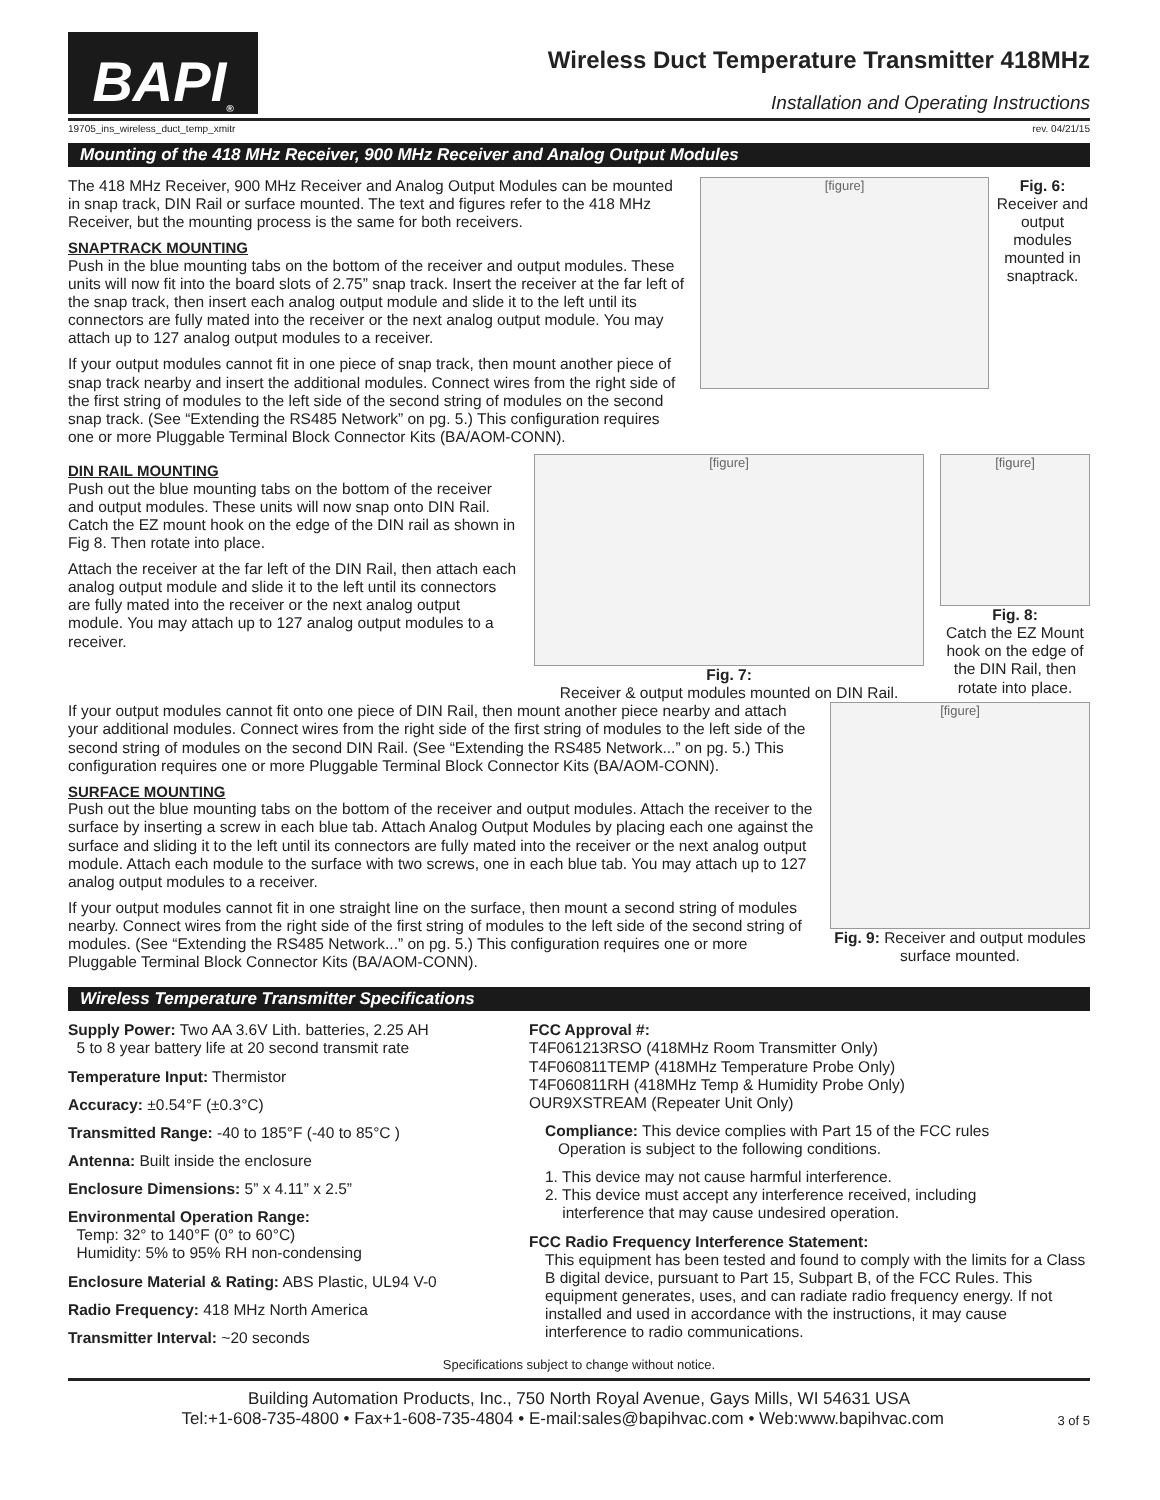BAPI<sup>®</sup>
Wireless Duct Temperature Transmitter 418MHz
Installation and Operating Instructions
19705_ins_wireless_duct_temp_xmitr rev. 04/21/15
Mounting of the 418 MHz Receiver, 900 MHz Receiver and Analog Output Modules
The 418 MHz Receiver, 900 MHz Receiver and Analog Output Modules can be mounted in snap track, DIN Rail or surface mounted. The text and figures refer to the 418 MHz Receiver, but the mounting process is the same for both receivers.
SNAPTRACK MOUNTING
Push in the blue mounting tabs on the bottom of the receiver and output modules. These units will now fit into the board slots of 2.75” snap track. Insert the receiver at the far left of the snap track, then insert each analog output module and slide it to the left until its connectors are fully mated into the receiver or the next analog output module. You may attach up to 127 analog output modules to a receiver.
If your output modules cannot fit in one piece of snap track, then mount another piece of snap track nearby and insert the additional modules. Connect wires from the right side of the first string of modules to the left side of the second string of modules on the second snap track. (See “Extending the RS485 Network” on pg. 5.) This configuration requires one or more Pluggable Terminal Block Connector Kits (BA/AOM-CONN).
[figure]
Fig. 6:
Receiver and output modules mounted in snaptrack.
DIN RAIL MOUNTING
Push out the blue mounting tabs on the bottom of the receiver and output modules. These units will now snap onto DIN Rail. Catch the EZ mount hook on the edge of the DIN rail as shown in Fig 8. Then rotate into place.
Attach the receiver at the far left of the DIN Rail, then attach each analog output module and slide it to the left until its connectors are fully mated into the receiver or the next analog output module. You may attach up to 127 analog output modules to a receiver.
[figure]
Fig. 7:
Receiver & output modules mounted on DIN Rail.
[figure]
Fig. 8:
Catch the EZ Mount hook on the edge of the DIN Rail, then rotate into place.
If your output modules cannot fit onto one piece of DIN Rail, then mount another piece nearby and attach your additional modules. Connect wires from the right side of the first string of modules to the left side of the second string of modules on the second DIN Rail. (See “Extending the RS485 Network...” on pg. 5.) This configuration requires one or more Pluggable Terminal Block Connector Kits (BA/AOM-CONN).
SURFACE MOUNTING
Push out the blue mounting tabs on the bottom of the receiver and output modules. Attach the receiver to the surface by inserting a screw in each blue tab. Attach Analog Output Modules by placing each one against the surface and sliding it to the left until its connectors are fully mated into the receiver or the next analog output module. Attach each module to the surface with two screws, one in each blue tab. You may attach up to 127 analog output modules to a receiver.
If your output modules cannot fit in one straight line on the surface, then mount a second string of modules nearby. Connect wires from the right side of the first string of modules to the left side of the second string of modules. (See “Extending the RS485 Network...” on pg. 5.) This configuration requires one or more Pluggable Terminal Block Connector Kits (BA/AOM-CONN).
[figure]
Fig. 9: Receiver and output modules surface mounted.
Wireless Temperature Transmitter Specifications
Supply Power: Two AA 3.6V Lith. batteries, 2.25 AH
5 to 8 year battery life at 20 second transmit rate
Temperature Input: Thermistor
Accuracy: ±0.54°F (±0.3°C)
Transmitted Range: -40 to 185°F (-40 to 85°C )
Antenna: Built inside the enclosure
Enclosure Dimensions: 5” x 4.11” x 2.5”
Environmental Operation Range:
Temp: 32° to 140°F (0° to 60°C)
Humidity: 5% to 95% RH non-condensing
Enclosure Material & Rating: ABS Plastic, UL94 V-0
Radio Frequency: 418 MHz North America
Transmitter Interval: ~20 seconds
FCC Approval #:
T4F061213RSO (418MHz Room Transmitter Only)
T4F060811TEMP (418MHz Temperature Probe Only)
T4F060811RH (418MHz Temp & Humidity Probe Only)
OUR9XSTREAM (Repeater Unit Only)
Compliance: This device complies with Part 15 of the FCC rules
Operation is subject to the following conditions.
1. This device may not cause harmful interference.
2. This device must accept any interference received, including
interference that may cause undesired operation.
FCC Radio Frequency Interference Statement:
This equipment has been tested and found to comply with the limits for a Class B digital device, pursuant to Part 15, Subpart B, of the FCC Rules. This equipment generates, uses, and can radiate radio frequency energy. If not installed and used in accordance with the instructions, it may cause interference to radio communications.
Specifications subject to change without notice.
Building Automation Products, Inc., 750 North Royal Avenue, Gays Mills, WI 54631 USA
Tel:+1-608-735-4800 • Fax+1-608-735-4804 • E-mail:sales@bapihvac.com • Web:www.bapihvac.com 3 of 5